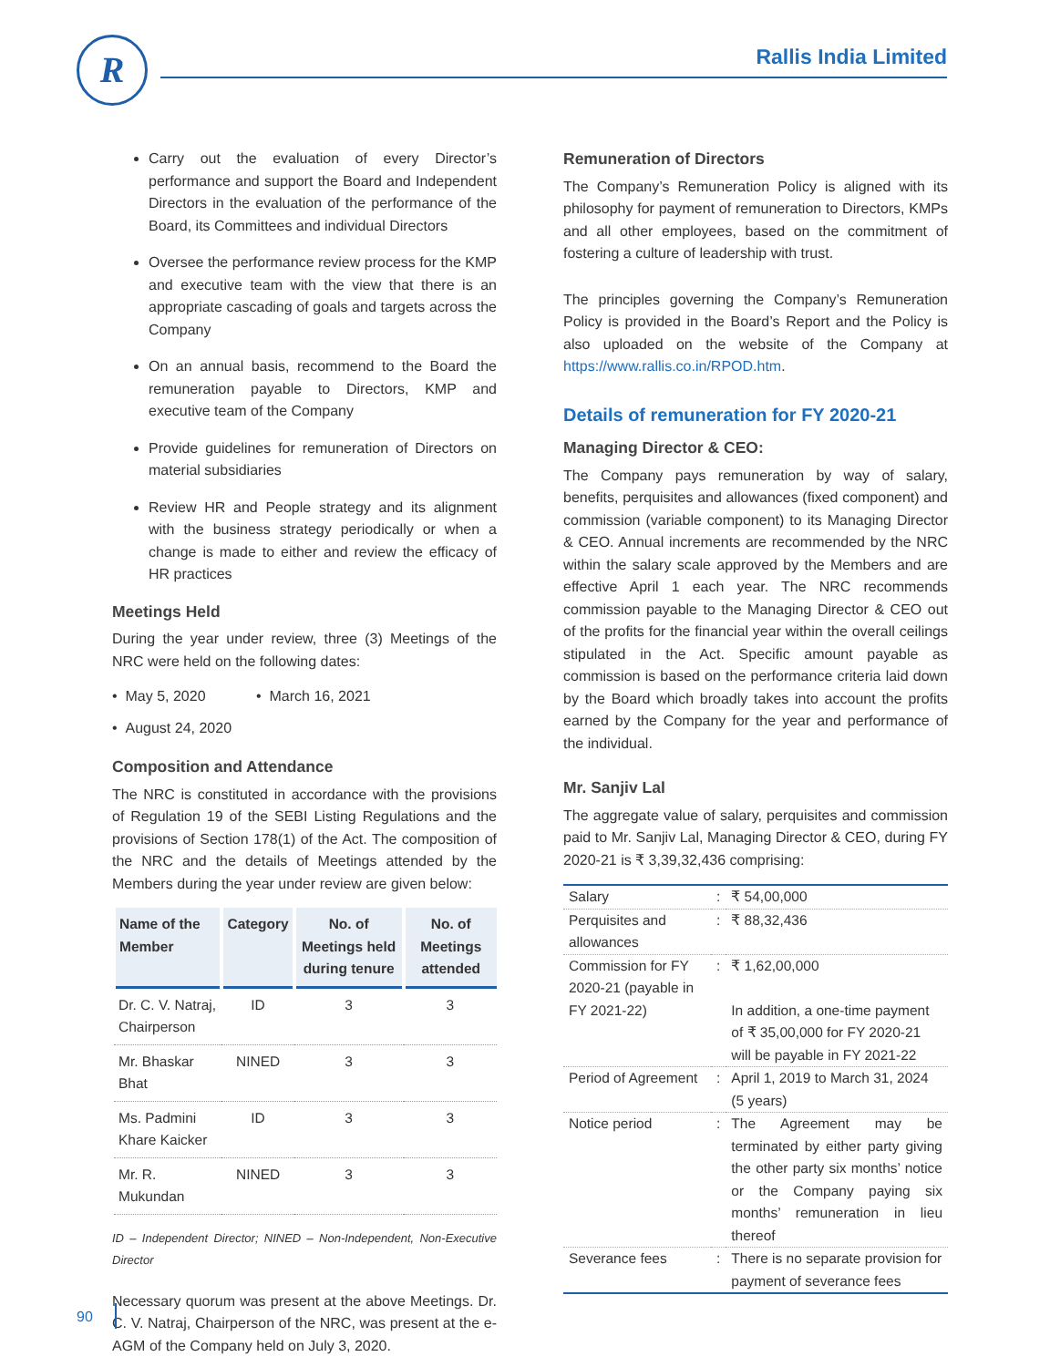R Rallis India Limited
Carry out the evaluation of every Director’s performance and support the Board and Independent Directors in the evaluation of the performance of the Board, its Committees and individual Directors
Oversee the performance review process for the KMP and executive team with the view that there is an appropriate cascading of goals and targets across the Company
On an annual basis, recommend to the Board the remuneration payable to Directors, KMP and executive team of the Company
Provide guidelines for remuneration of Directors on material subsidiaries
Review HR and People strategy and its alignment with the business strategy periodically or when a change is made to either and review the efficacy of HR practices
Meetings Held
During the year under review, three (3) Meetings of the NRC were held on the following dates:
• May 5, 2020 • March 16, 2021
• August 24, 2020
Composition and Attendance
The NRC is constituted in accordance with the provisions of Regulation 19 of the SEBI Listing Regulations and the provisions of Section 178(1) of the Act. The composition of the NRC and the details of Meetings attended by the Members during the year under review are given below:
| Name of the Member | Category | No. of Meetings held during tenure | No. of Meetings attended |
| --- | --- | --- | --- |
| Dr. C. V. Natraj, Chairperson | ID | 3 | 3 |
| Mr. Bhaskar Bhat | NINED | 3 | 3 |
| Ms. Padmini Khare Kaicker | ID | 3 | 3 |
| Mr. R. Mukundan | NINED | 3 | 3 |
ID – Independent Director; NINED – Non-Independent, Non-Executive Director
Necessary quorum was present at the above Meetings. Dr. C. V. Natraj, Chairperson of the NRC, was present at the e-AGM of the Company held on July 3, 2020.
Remuneration of Directors
The Company’s Remuneration Policy is aligned with its philosophy for payment of remuneration to Directors, KMPs and all other employees, based on the commitment of fostering a culture of leadership with trust.
The principles governing the Company’s Remuneration Policy is provided in the Board’s Report and the Policy is also uploaded on the website of the Company at https://www.rallis.co.in/RPOD.htm.
Details of remuneration for FY 2020-21
Managing Director & CEO:
The Company pays remuneration by way of salary, benefits, perquisites and allowances (fixed component) and commission (variable component) to its Managing Director & CEO. Annual increments are recommended by the NRC within the salary scale approved by the Members and are effective April 1 each year. The NRC recommends commission payable to the Managing Director & CEO out of the profits for the financial year within the overall ceilings stipulated in the Act. Specific amount payable as commission is based on the performance criteria laid down by the Board which broadly takes into account the profits earned by the Company for the year and performance of the individual.
Mr. Sanjiv Lal
The aggregate value of salary, perquisites and commission paid to Mr. Sanjiv Lal, Managing Director & CEO, during FY 2020-21 is ₹ 3,39,32,436 comprising:
| Salary | : | ₹ 54,00,000 |
| Perquisites and allowances | : | ₹ 88,32,436 |
| Commission for FY 2020-21 (payable in FY 2021-22) | : | ₹ 1,62,00,000 In addition, a one-time payment of ₹ 35,00,000 for FY 2020-21 will be payable in FY 2021-22 |
| Period of Agreement | : | April 1, 2019 to March 31, 2024 (5 years) |
| Notice period | : | The Agreement may be terminated by either party giving the other party six months’ notice or the Company paying six months’ remuneration in lieu thereof |
| Severance fees | : | There is no separate provision for payment of severance fees |
90